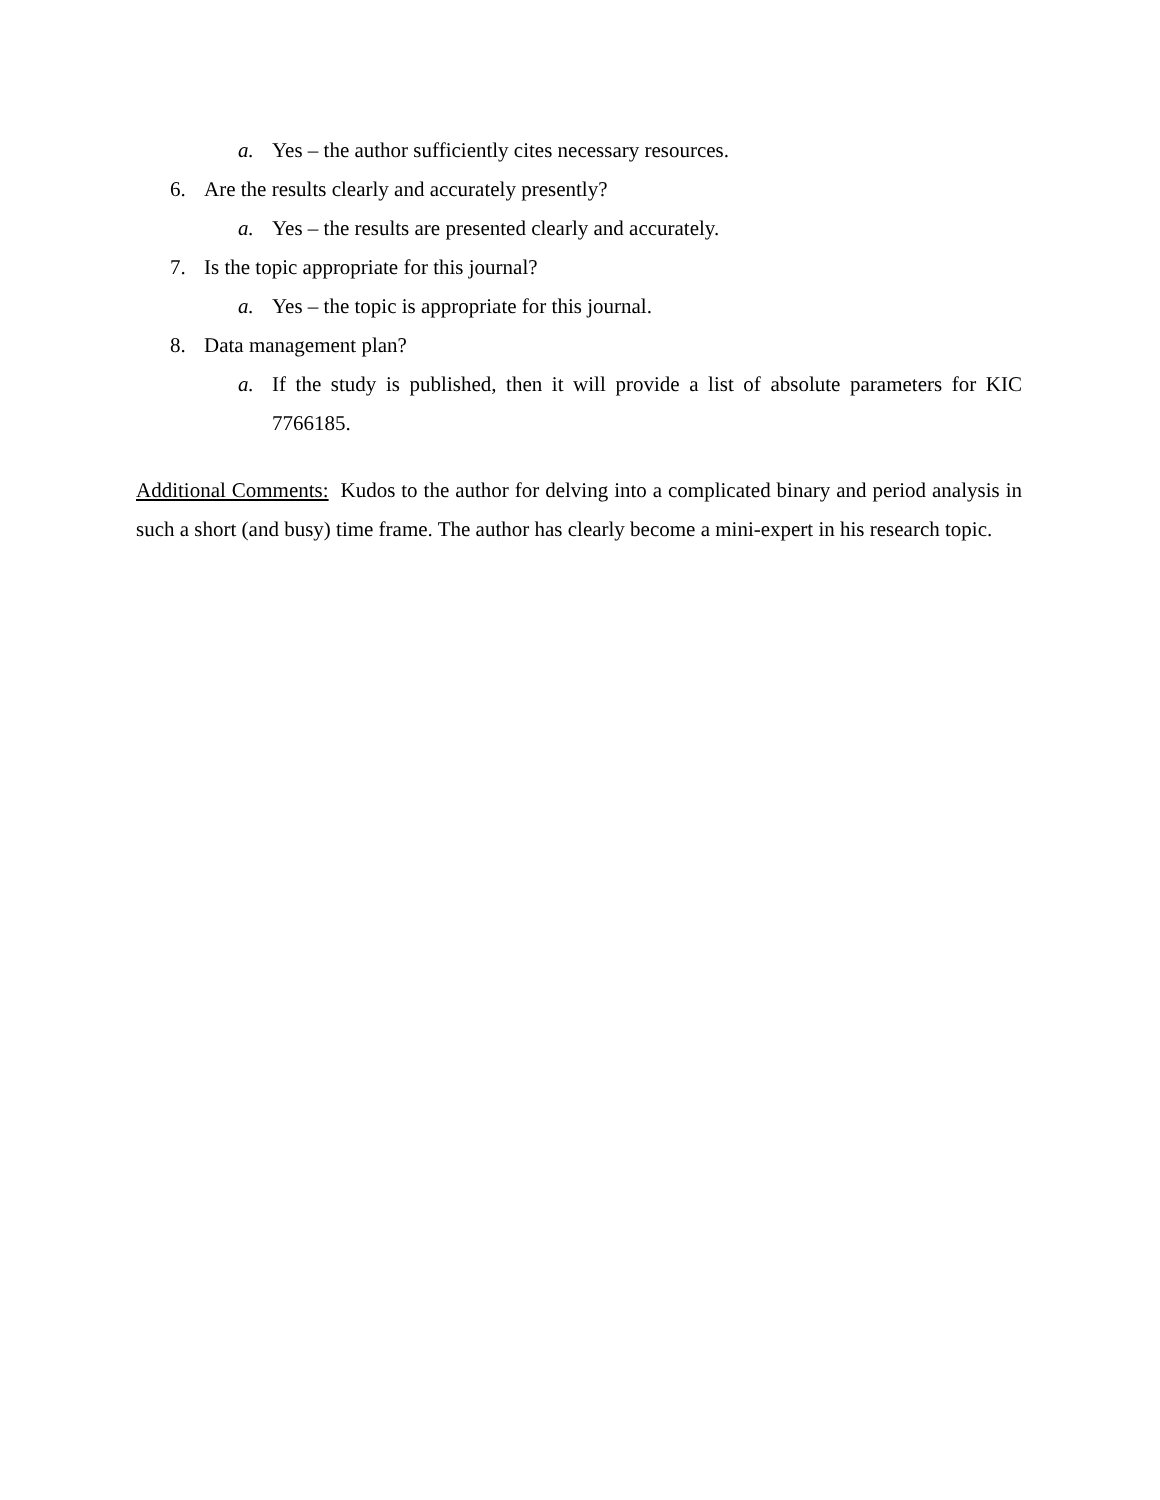a. Yes – the author sufficiently cites necessary resources.
6. Are the results clearly and accurately presently?
a. Yes – the results are presented clearly and accurately.
7. Is the topic appropriate for this journal?
a. Yes – the topic is appropriate for this journal.
8. Data management plan?
a. If the study is published, then it will provide a list of absolute parameters for KIC 7766185.
Additional Comments: Kudos to the author for delving into a complicated binary and period analysis in such a short (and busy) time frame. The author has clearly become a mini-expert in his research topic.